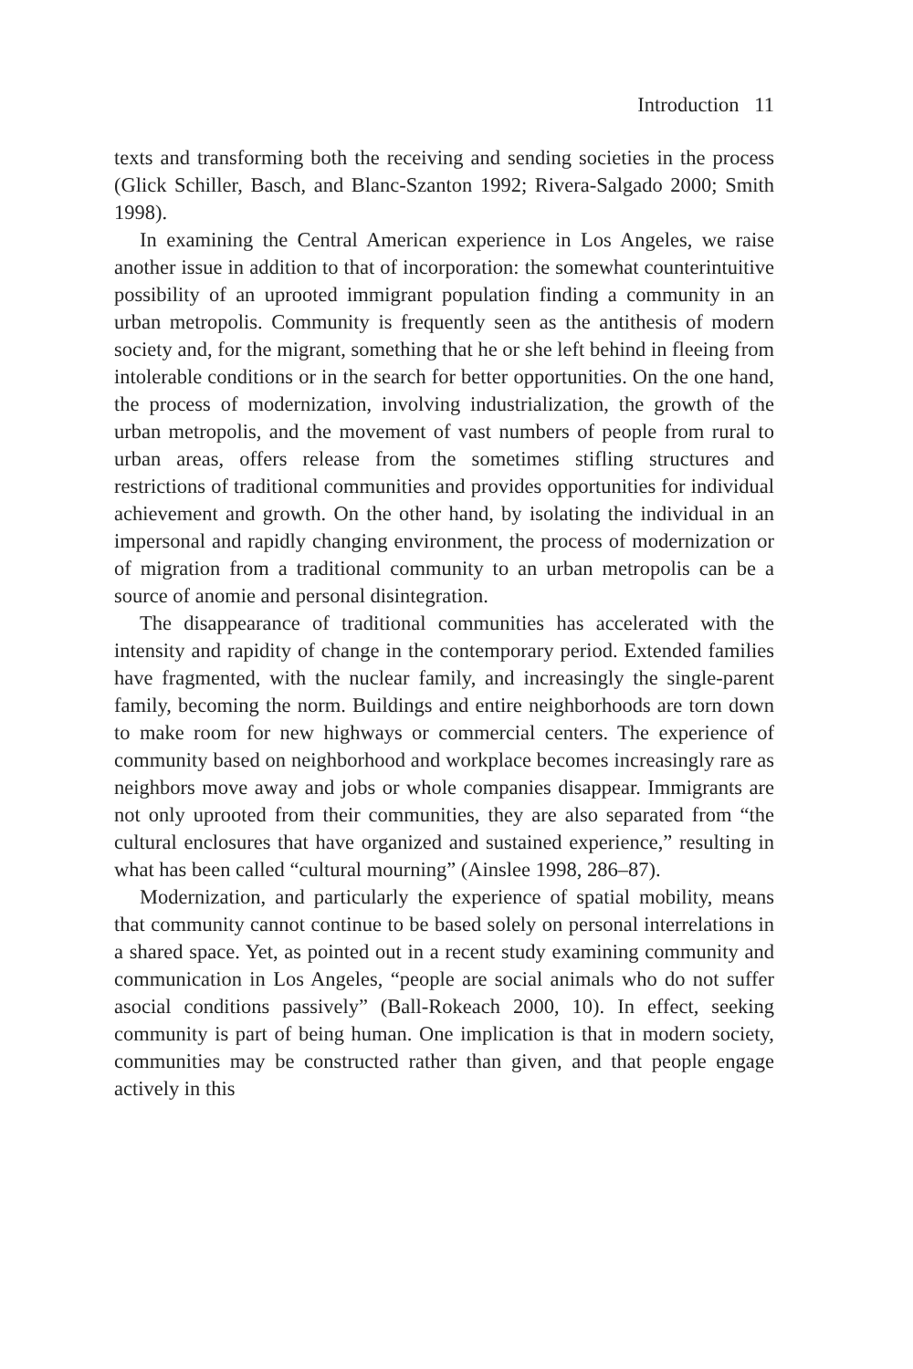Introduction 11
texts and transforming both the receiving and sending societies in the process (Glick Schiller, Basch, and Blanc-Szanton 1992; Rivera-Salgado 2000; Smith 1998).
In examining the Central American experience in Los Angeles, we raise another issue in addition to that of incorporation: the somewhat counterintuitive possibility of an uprooted immigrant population finding a community in an urban metropolis. Community is frequently seen as the antithesis of modern society and, for the migrant, something that he or she left behind in fleeing from intolerable conditions or in the search for better opportunities. On the one hand, the process of modernization, involving industrialization, the growth of the urban metropolis, and the movement of vast numbers of people from rural to urban areas, offers release from the sometimes stifling structures and restrictions of traditional communities and provides opportunities for individual achievement and growth. On the other hand, by isolating the individual in an impersonal and rapidly changing environment, the process of modernization or of migration from a traditional community to an urban metropolis can be a source of anomie and personal disintegration.
The disappearance of traditional communities has accelerated with the intensity and rapidity of change in the contemporary period. Extended families have fragmented, with the nuclear family, and increasingly the single-parent family, becoming the norm. Buildings and entire neighborhoods are torn down to make room for new highways or commercial centers. The experience of community based on neighborhood and workplace becomes increasingly rare as neighbors move away and jobs or whole companies disappear. Immigrants are not only uprooted from their communities, they are also separated from “the cultural enclosures that have organized and sustained experience,” resulting in what has been called “cultural mourning” (Ainslee 1998, 286–87).
Modernization, and particularly the experience of spatial mobility, means that community cannot continue to be based solely on personal interrelations in a shared space. Yet, as pointed out in a recent study examining community and communication in Los Angeles, “people are social animals who do not suffer asocial conditions passively” (Ball-Rokeach 2000, 10). In effect, seeking community is part of being human. One implication is that in modern society, communities may be constructed rather than given, and that people engage actively in this